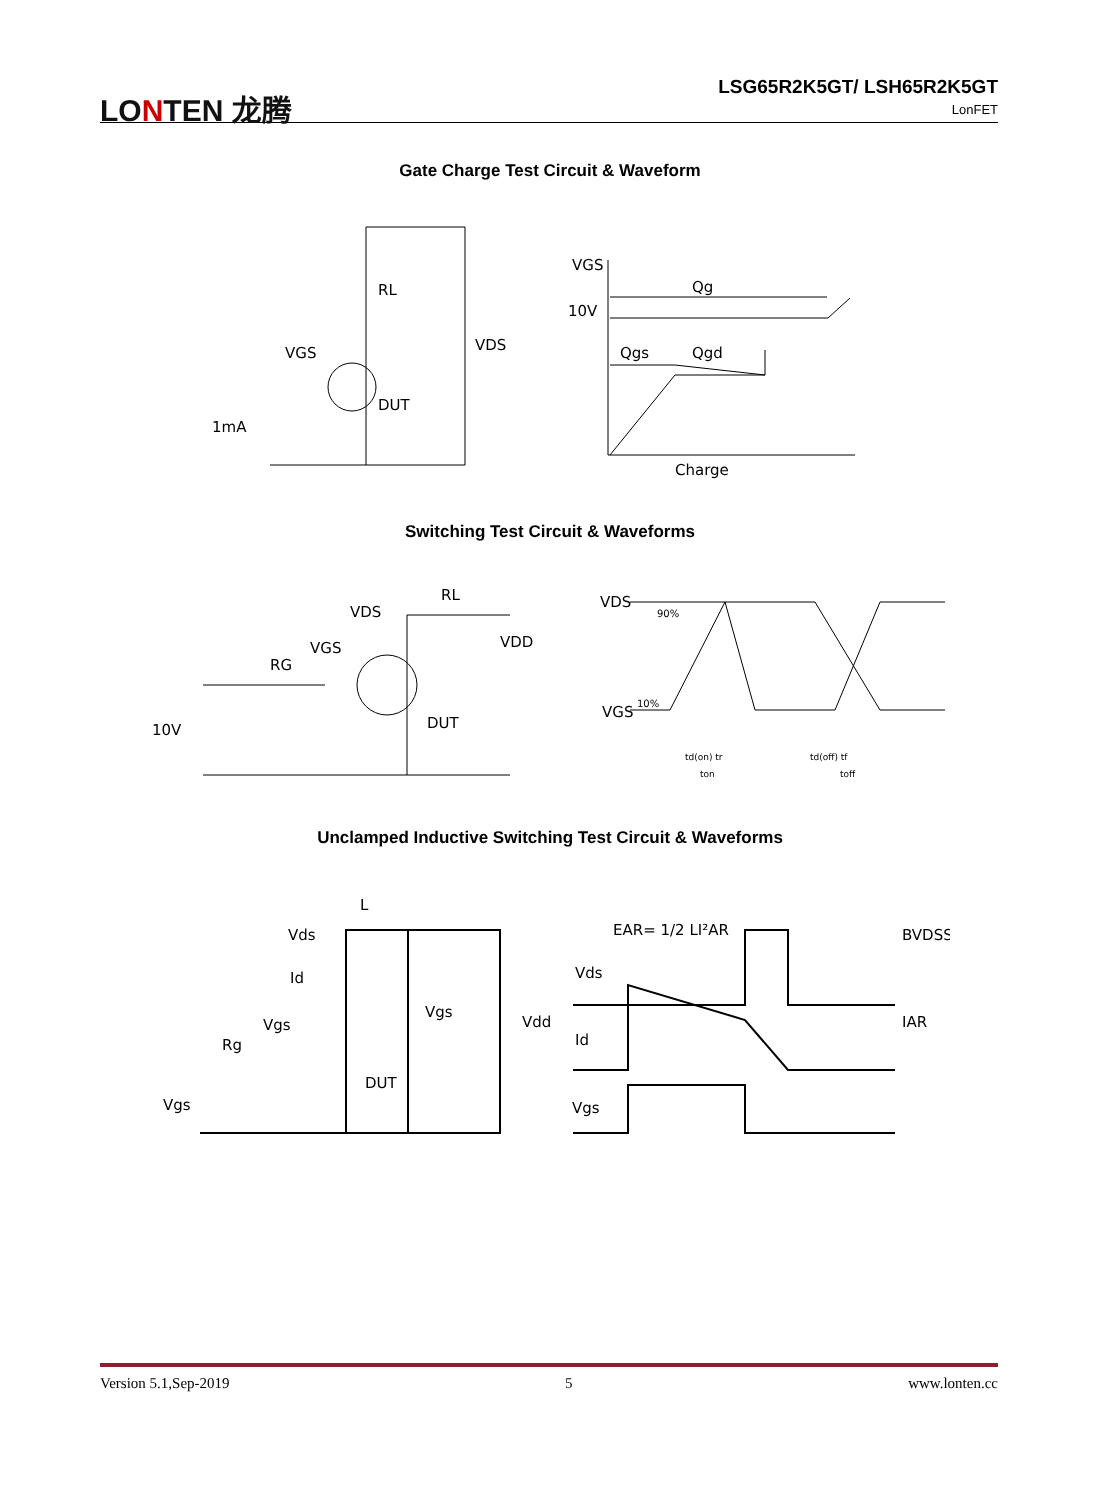LONTEN 龙腾
LSG65R2K5GT/ LSH65R2K5GT
LonFET
Gate Charge Test Circuit & Waveform
RL
VDS
VGS
DUT
1mA
VGS
10V
Qg
Qgs
Qgd
Charge
Switching Test Circuit & Waveforms
VDS
RL
VDD
VGS
RG
10V
DUT
VDS
VGS
90%
10%
td(on) tr
td(off) tf
ton
toff
Unclamped Inductive Switching Test Circuit & Waveforms
Vds
Id
Vgs
Rg
Vgs
L
DUT
Vgs
Vdd
EAR= 1/2 LI²AR
Vds
Id
Vgs
BVDSS
IAR
Version 5.1,Sep-2019 5 www.lonten.cc